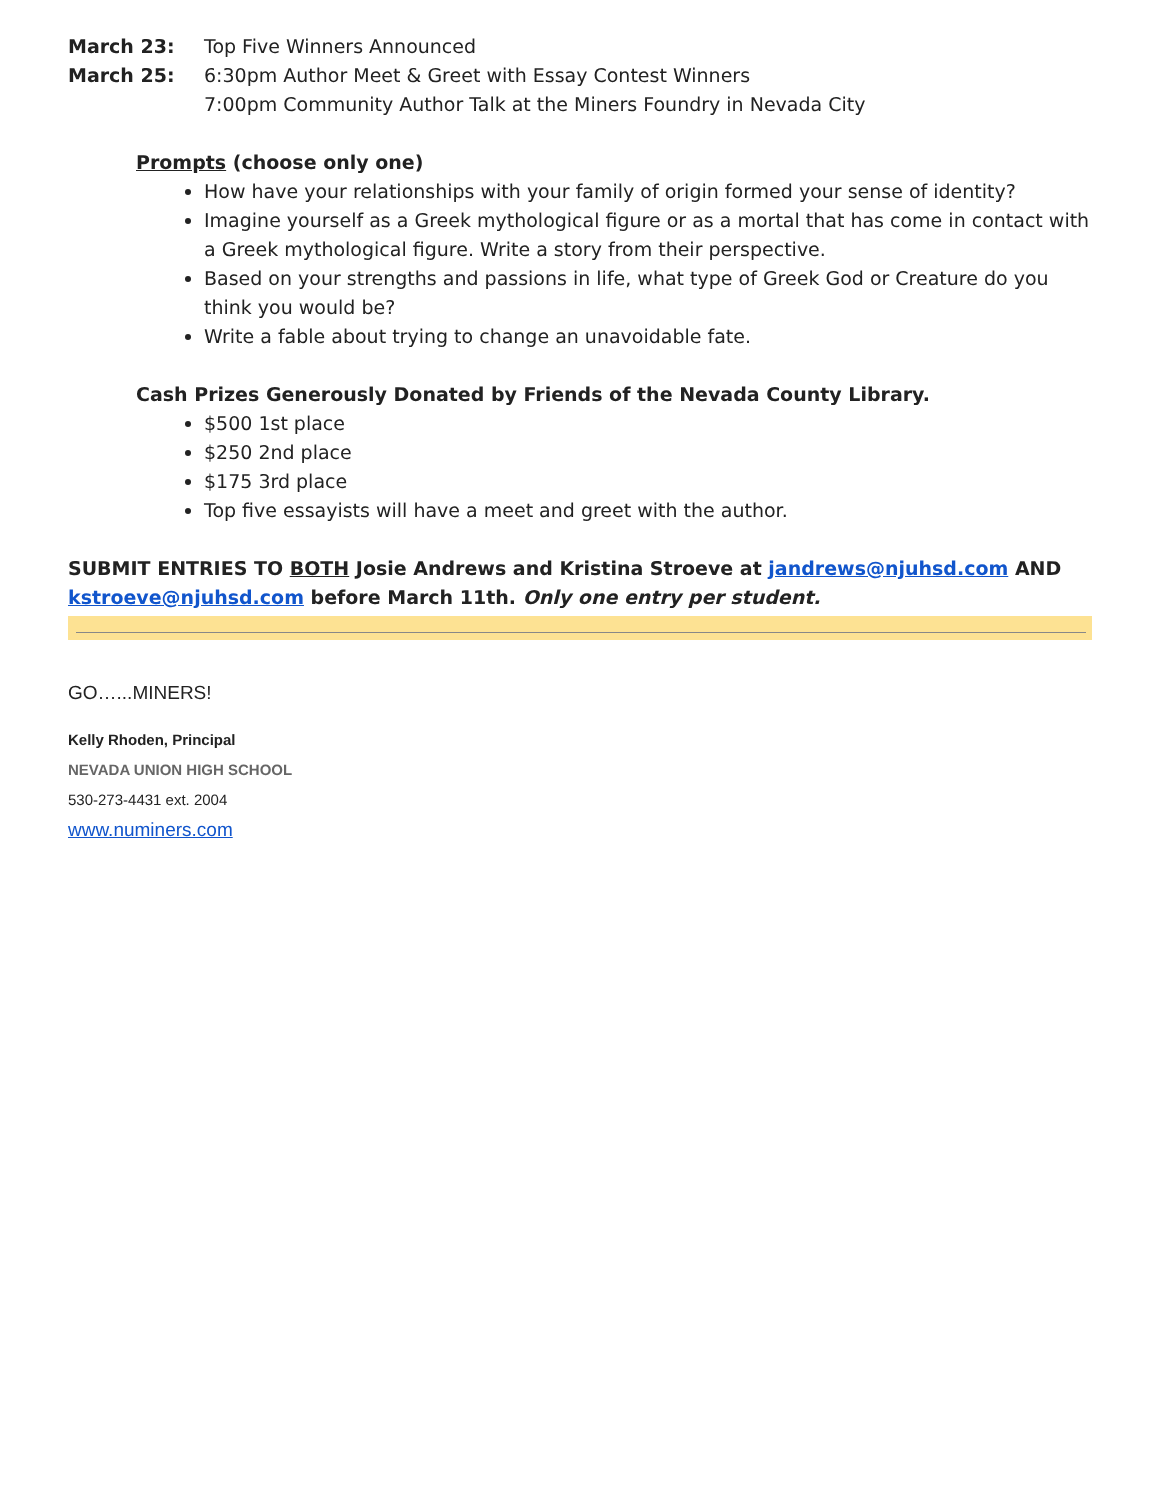March 23: Top Five Winners Announced
March 25: 6:30pm Author Meet & Greet with Essay Contest Winners
7:00pm Community Author Talk at the Miners Foundry in Nevada City
Prompts (choose only one)
How have your relationships with your family of origin formed your sense of identity?
Imagine yourself as a Greek mythological figure or as a mortal that has come in contact with a Greek mythological figure. Write a story from their perspective.
Based on your strengths and passions in life, what type of Greek God or Creature do you think you would be?
Write a fable about trying to change an unavoidable fate.
Cash Prizes Generously Donated by Friends of the Nevada County Library.
$500 1st place
$250 2nd place
$175 3rd place
Top five essayists will have a meet and greet with the author.
SUBMIT ENTRIES TO BOTH Josie Andrews and Kristina Stroeve at jandrews@njuhsd.com AND kstroeve@njuhsd.com before March 11th. Only one entry per student.
GO…...MINERS!
Kelly Rhoden, Principal
NEVADA UNION HIGH SCHOOL
530-273-4431 ext. 2004
www.numiners.com